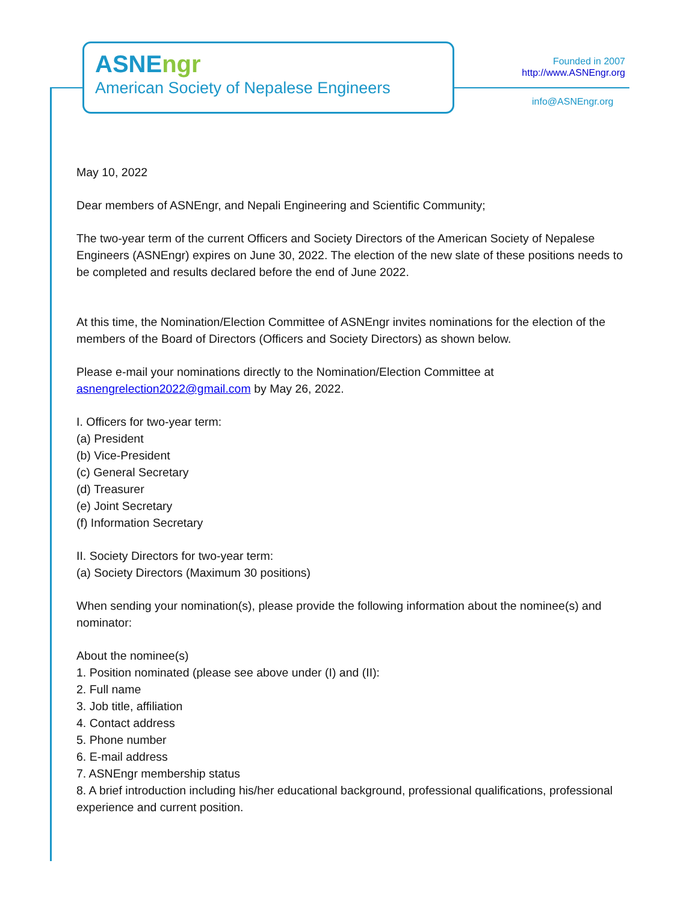ASNEngr
American Society of Nepalese Engineers
Founded in 2007
http://www.ASNEngr.org
info@ASNEngr.org
May 10, 2022
Dear members of ASNEngr, and Nepali Engineering and Scientific Community;
The two-year term of the current Officers and Society Directors of the American Society of Nepalese Engineers (ASNEngr) expires on June 30, 2022. The election of the new slate of these positions needs to be completed and results declared before the end of June 2022.
At this time, the Nomination/Election Committee of ASNEngr invites nominations for the election of the members of the Board of Directors (Officers and Society Directors) as shown below.
Please e-mail your nominations directly to the Nomination/Election Committee at asnengrelection2022@gmail.com by May 26, 2022.
I. Officers for two-year term:
(a) President
(b) Vice-President
(c) General Secretary
(d) Treasurer
(e) Joint Secretary
(f) Information Secretary
II. Society Directors for two-year term:
(a) Society Directors (Maximum 30 positions)
When sending your nomination(s), please provide the following information about the nominee(s) and nominator:
About the nominee(s)
1. Position nominated (please see above under (I) and (II):
2. Full name
3. Job title, affiliation
4. Contact address
5. Phone number
6. E-mail address
7. ASNEngr membership status
8. A brief introduction including his/her educational background, professional qualifications, professional experience and current position.